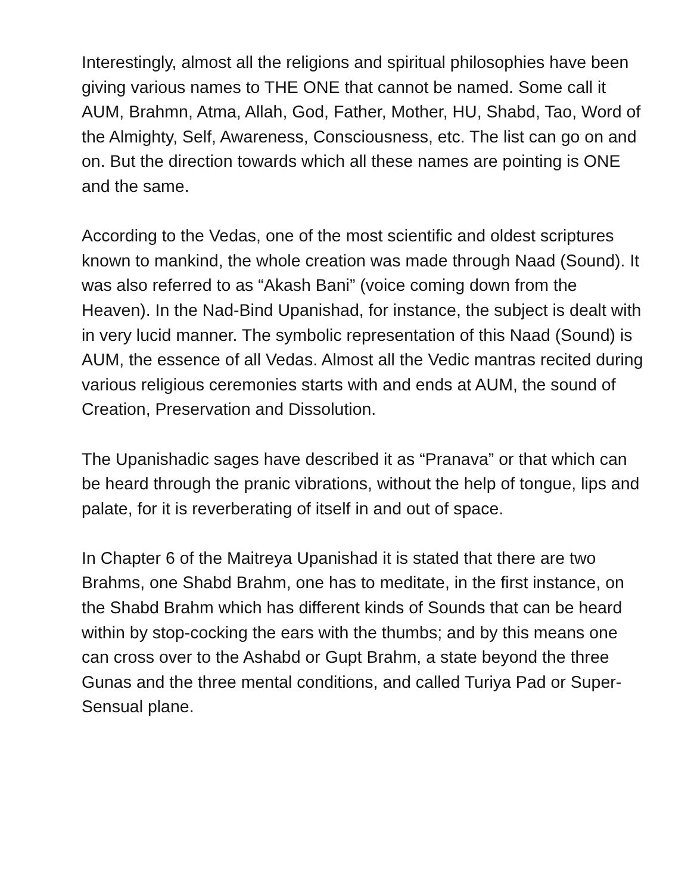Interestingly, almost all the religions and spiritual philosophies have been giving various names to THE ONE that cannot be named. Some call it AUM, Brahmn, Atma, Allah, God, Father, Mother, HU, Shabd, Tao, Word of the Almighty, Self, Awareness, Consciousness, etc. The list can go on and on. But the direction towards which all these names are pointing is ONE and the same.
According to the Vedas, one of the most scientific and oldest scriptures known to mankind, the whole creation was made through Naad (Sound). It was also referred to as “Akash Bani” (voice coming down from the Heaven). In the Nad-Bind Upanishad, for instance, the subject is dealt with in very lucid manner. The symbolic representation of this Naad (Sound) is AUM, the essence of all Vedas. Almost all the Vedic mantras recited during various religious ceremonies starts with and ends at AUM, the sound of Creation, Preservation and Dissolution.
The Upanishadic sages have described it as “Pranava” or that which can be heard through the pranic vibrations, without the help of tongue, lips and palate, for it is reverberating of itself in and out of space.
In Chapter 6 of the Maitreya Upanishad it is stated that there are two Brahms, one Shabd Brahm, one has to meditate, in the first instance, on the Shabd Brahm which has different kinds of Sounds that can be heard within by stop-cocking the ears with the thumbs; and by this means one can cross over to the Ashabd or Gupt Brahm, a state beyond the three Gunas and the three mental conditions, and called Turiya Pad or Super-Sensual plane.